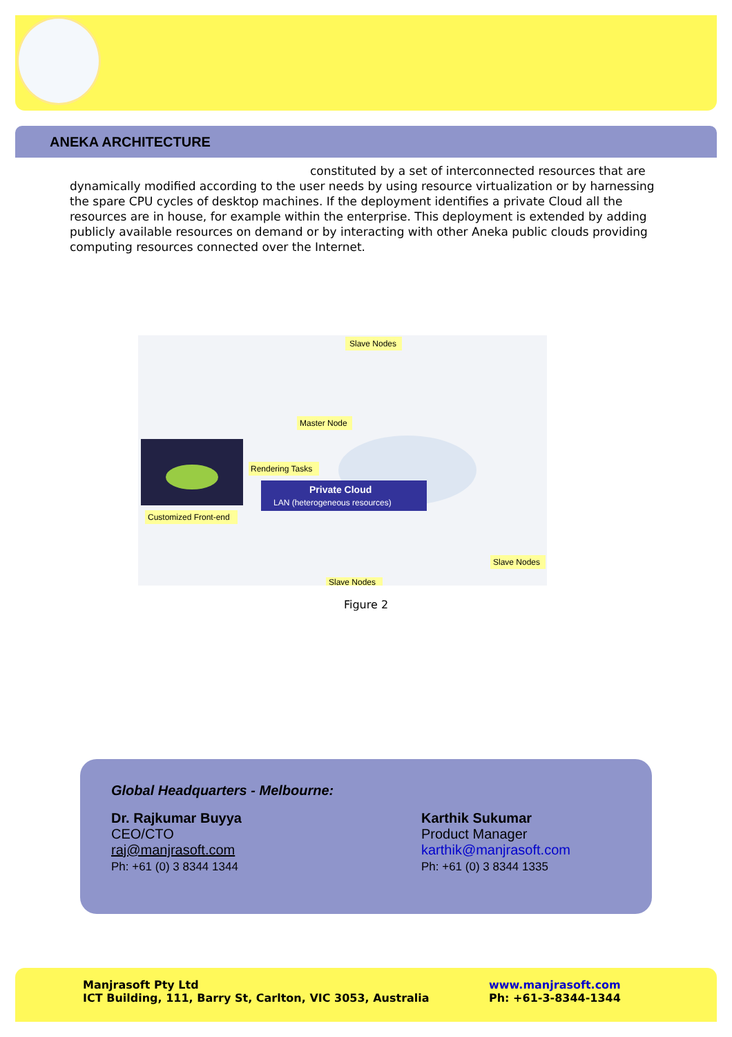ANEKA ARCHITECTURE
constituted by a set of interconnected resources that are dynamically modified according to the user needs by using resource virtualization or by harnessing the spare CPU cycles of desktop machines. If the deployment identifies a private Cloud all the resources are in house, for example within the enterprise. This deployment is extended by adding publicly available resources on demand or by interacting with other Aneka public clouds providing computing resources connected over the Internet.
Slave Nodes
Private Cloud
LAN (heterogeneous resources)
Customized Front-end
Master Node
Rendering Tasks
Slave Nodes
Slave Nodes
Figure 2
Global Headquarters - Melbourne:
Dr. Rajkumar Buyya
CEO/CTO
raj@manjrasoft.com
Ph: +61 (0) 3 8344 1344
Karthik Sukumar
Product Manager
karthik@manjrasoft.com
Ph: +61 (0) 3 8344 1335
Manjrasoft Pty Ltd
ICT Building, 111, Barry St, Carlton, VIC 3053, Australia
www.manjrasoft.com
Ph: +61-3-8344-1344